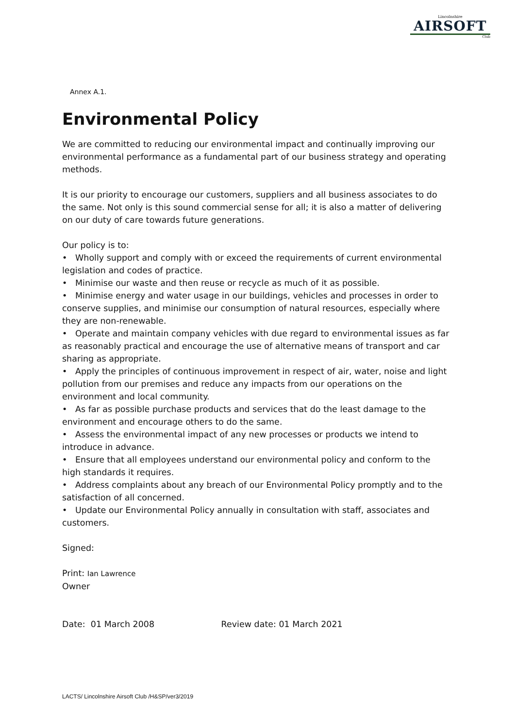Lincolnshire
AIRSOFT
Club
Annex A.1.
Environmental Policy
We are committed to reducing our environmental impact and continually improving our environmental performance as a fundamental part of our business strategy and operating methods.
It is our priority to encourage our customers, suppliers and all business associates to do the same. Not only is this sound commercial sense for all; it is also a matter of delivering on our duty of care towards future generations.
Our policy is to:
• Wholly support and comply with or exceed the requirements of current environmental legislation and codes of practice.
• Minimise our waste and then reuse or recycle as much of it as possible.
• Minimise energy and water usage in our buildings, vehicles and processes in order to conserve supplies, and minimise our consumption of natural resources, especially where they are non-renewable.
• Operate and maintain company vehicles with due regard to environmental issues as far as reasonably practical and encourage the use of alternative means of transport and car sharing as appropriate.
• Apply the principles of continuous improvement in respect of air, water, noise and light pollution from our premises and reduce any impacts from our operations on the environment and local community.
• As far as possible purchase products and services that do the least damage to the environment and encourage others to do the same.
• Assess the environmental impact of any new processes or products we intend to introduce in advance.
• Ensure that all employees understand our environmental policy and conform to the high standards it requires.
• Address complaints about any breach of our Environmental Policy promptly and to the satisfaction of all concerned.
• Update our Environmental Policy annually in consultation with staff, associates and customers.
Signed:
Print: Ian Lawrence
Owner
Date: 01 March 2008 Review date: 01 March 2021
LACTS/ Lincolnshire Airsoft Club /H&SP/ver3/2019